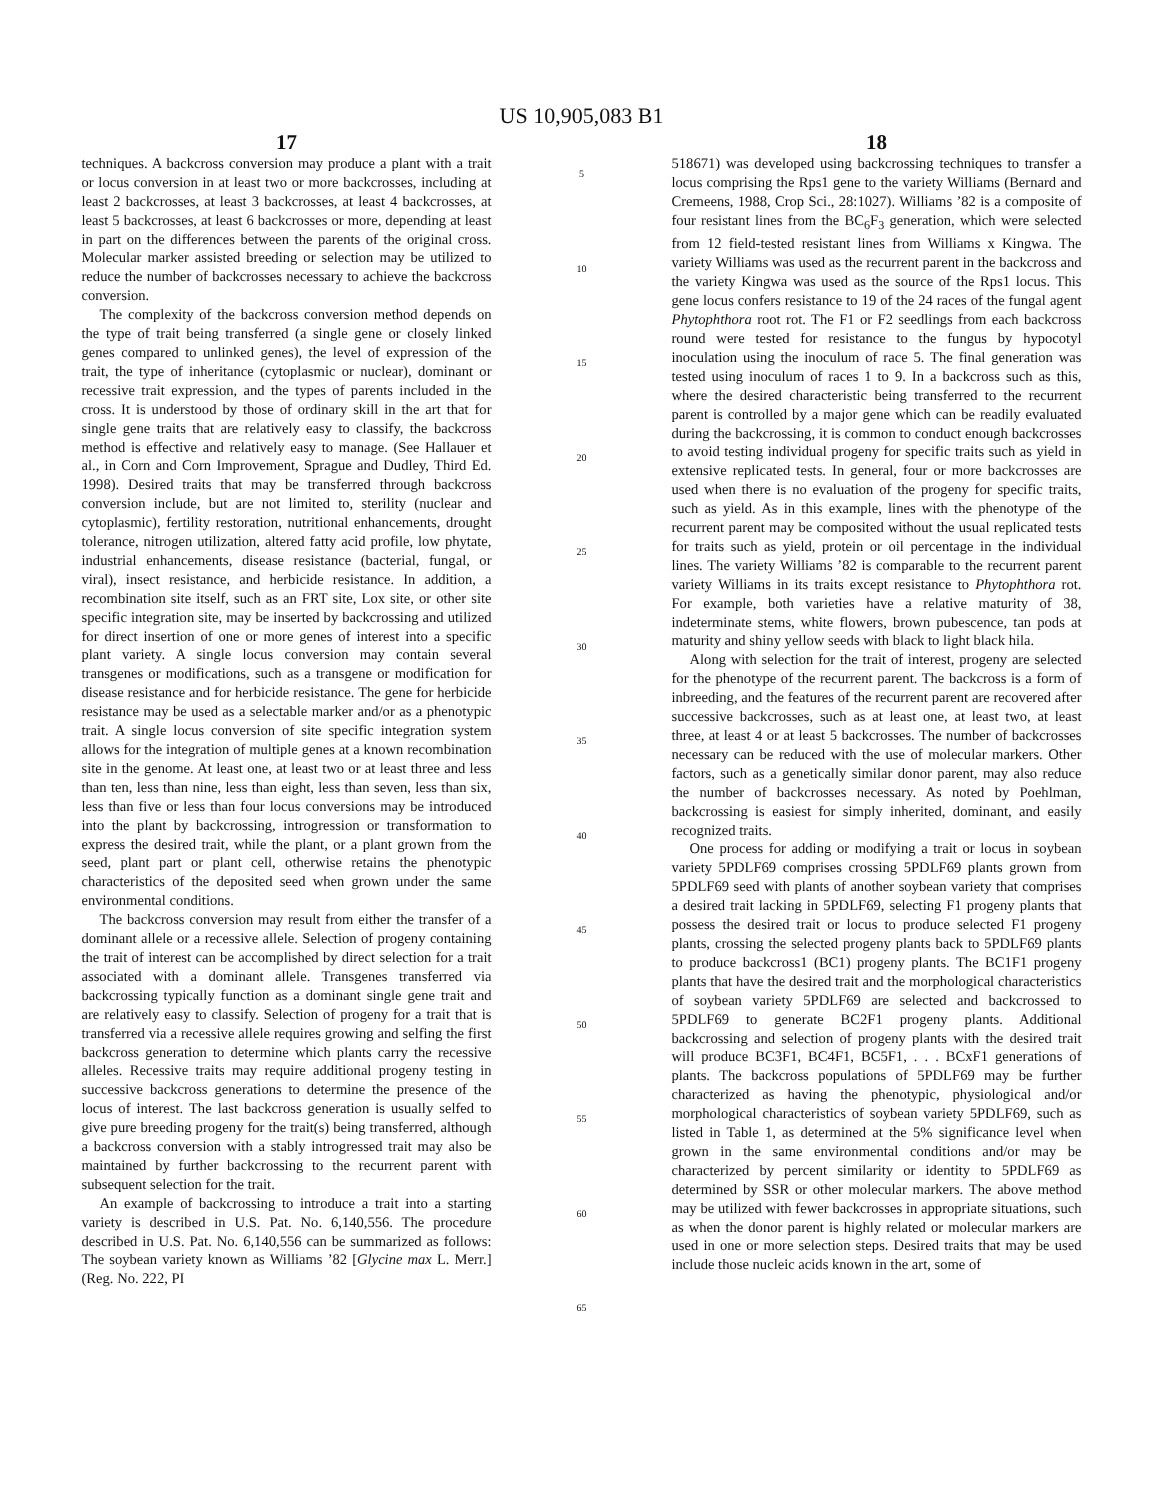US 10,905,083 B1
17
techniques. A backcross conversion may produce a plant with a trait or locus conversion in at least two or more backcrosses, including at least 2 backcrosses, at least 3 backcrosses, at least 4 backcrosses, at least 5 backcrosses, at least 6 backcrosses or more, depending at least in part on the differences between the parents of the original cross. Molecular marker assisted breeding or selection may be utilized to reduce the number of backcrosses necessary to achieve the backcross conversion.
The complexity of the backcross conversion method depends on the type of trait being transferred (a single gene or closely linked genes compared to unlinked genes), the level of expression of the trait, the type of inheritance (cytoplasmic or nuclear), dominant or recessive trait expression, and the types of parents included in the cross. It is understood by those of ordinary skill in the art that for single gene traits that are relatively easy to classify, the backcross method is effective and relatively easy to manage. (See Hallauer et al., in Corn and Corn Improvement, Sprague and Dudley, Third Ed. 1998). Desired traits that may be transferred through backcross conversion include, but are not limited to, sterility (nuclear and cytoplasmic), fertility restoration, nutritional enhancements, drought tolerance, nitrogen utilization, altered fatty acid profile, low phytate, industrial enhancements, disease resistance (bacterial, fungal, or viral), insect resistance, and herbicide resistance. In addition, a recombination site itself, such as an FRT site, Lox site, or other site specific integration site, may be inserted by backcrossing and utilized for direct insertion of one or more genes of interest into a specific plant variety. A single locus conversion may contain several transgenes or modifications, such as a transgene or modification for disease resistance and for herbicide resistance. The gene for herbicide resistance may be used as a selectable marker and/or as a phenotypic trait. A single locus conversion of site specific integration system allows for the integration of multiple genes at a known recombination site in the genome. At least one, at least two or at least three and less than ten, less than nine, less than eight, less than seven, less than six, less than five or less than four locus conversions may be introduced into the plant by backcrossing, introgression or transformation to express the desired trait, while the plant, or a plant grown from the seed, plant part or plant cell, otherwise retains the phenotypic characteristics of the deposited seed when grown under the same environmental conditions.
The backcross conversion may result from either the transfer of a dominant allele or a recessive allele. Selection of progeny containing the trait of interest can be accomplished by direct selection for a trait associated with a dominant allele. Transgenes transferred via backcrossing typically function as a dominant single gene trait and are relatively easy to classify. Selection of progeny for a trait that is transferred via a recessive allele requires growing and selfing the first backcross generation to determine which plants carry the recessive alleles. Recessive traits may require additional progeny testing in successive backcross generations to determine the presence of the locus of interest. The last backcross generation is usually selfed to give pure breeding progeny for the trait(s) being transferred, although a backcross conversion with a stably introgressed trait may also be maintained by further backcrossing to the recurrent parent with subsequent selection for the trait.
An example of backcrossing to introduce a trait into a starting variety is described in U.S. Pat. No. 6,140,556. The procedure described in U.S. Pat. No. 6,140,556 can be summarized as follows: The soybean variety known as Williams ’82 [Glycine max L. Merr.] (Reg. No. 222, PI
5
10
15
20
25
30
35
40
45
50
55
60
65
18
518671) was developed using backcrossing techniques to transfer a locus comprising the Rps1 gene to the variety Williams (Bernard and Cremeens, 1988, Crop Sci., 28:1027). Williams ’82 is a composite of four resistant lines from the BC<sub>6</sub>F<sub>3</sub> generation, which were selected from 12 field-tested resistant lines from Williams x Kingwa. The variety Williams was used as the recurrent parent in the backcross and the variety Kingwa was used as the source of the Rps1 locus. This gene locus confers resistance to 19 of the 24 races of the fungal agent Phytophthora root rot. The F1 or F2 seedlings from each backcross round were tested for resistance to the fungus by hypocotyl inoculation using the inoculum of race 5. The final generation was tested using inoculum of races 1 to 9. In a backcross such as this, where the desired characteristic being transferred to the recurrent parent is controlled by a major gene which can be readily evaluated during the backcrossing, it is common to conduct enough backcrosses to avoid testing individual progeny for specific traits such as yield in extensive replicated tests. In general, four or more backcrosses are used when there is no evaluation of the progeny for specific traits, such as yield. As in this example, lines with the phenotype of the recurrent parent may be composited without the usual replicated tests for traits such as yield, protein or oil percentage in the individual lines. The variety Williams ’82 is comparable to the recurrent parent variety Williams in its traits except resistance to Phytophthora rot. For example, both varieties have a relative maturity of 38, indeterminate stems, white flowers, brown pubescence, tan pods at maturity and shiny yellow seeds with black to light black hila.
Along with selection for the trait of interest, progeny are selected for the phenotype of the recurrent parent. The backcross is a form of inbreeding, and the features of the recurrent parent are recovered after successive backcrosses, such as at least one, at least two, at least three, at least 4 or at least 5 backcrosses. The number of backcrosses necessary can be reduced with the use of molecular markers. Other factors, such as a genetically similar donor parent, may also reduce the number of backcrosses necessary. As noted by Poehlman, backcrossing is easiest for simply inherited, dominant, and easily recognized traits.
One process for adding or modifying a trait or locus in soybean variety 5PDLF69 comprises crossing 5PDLF69 plants grown from 5PDLF69 seed with plants of another soybean variety that comprises a desired trait lacking in 5PDLF69, selecting F1 progeny plants that possess the desired trait or locus to produce selected F1 progeny plants, crossing the selected progeny plants back to 5PDLF69 plants to produce backcross1 (BC1) progeny plants. The BC1F1 progeny plants that have the desired trait and the morphological characteristics of soybean variety 5PDLF69 are selected and backcrossed to 5PDLF69 to generate BC2F1 progeny plants. Additional backcrossing and selection of progeny plants with the desired trait will produce BC3F1, BC4F1, BC5F1, . . . BCxF1 generations of plants. The backcross populations of 5PDLF69 may be further characterized as having the phenotypic, physiological and/or morphological characteristics of soybean variety 5PDLF69, such as listed in Table 1, as determined at the 5% significance level when grown in the same environmental conditions and/or may be characterized by percent similarity or identity to 5PDLF69 as determined by SSR or other molecular markers. The above method may be utilized with fewer backcrosses in appropriate situations, such as when the donor parent is highly related or molecular markers are used in one or more selection steps. Desired traits that may be used include those nucleic acids known in the art, some of